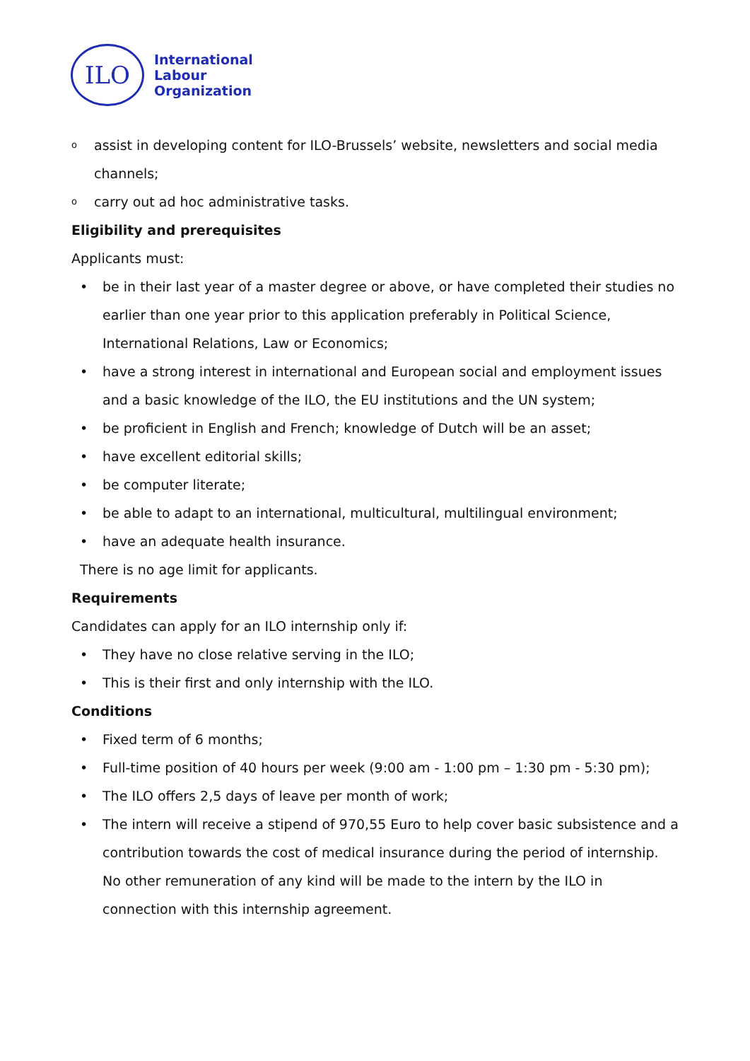ILO
International
Labour
Organization
oassist in developing content for ILO-Brussels’ website, newsletters and social media channels;
ocarry out ad hoc administrative tasks.
Eligibility and prerequisites
Applicants must:
• be in their last year of a master degree or above, or have completed their studies no earlier than one year prior to this application preferably in Political Science, International Relations, Law or Economics;
• have a strong interest in international and European social and employment issues and a basic knowledge of the ILO, the EU institutions and the UN system;
• be proficient in English and French; knowledge of Dutch will be an asset;
• have excellent editorial skills;
• be computer literate;
• be able to adapt to an international, multicultural, multilingual environment;
• have an adequate health insurance.
There is no age limit for applicants.
Requirements
Candidates can apply for an ILO internship only if:
• They have no close relative serving in the ILO;
• This is their first and only internship with the ILO.
Conditions
• Fixed term of 6 months;
• Full-time position of 40 hours per week (9:00 am - 1:00 pm – 1:30 pm - 5:30 pm);
• The ILO offers 2,5 days of leave per month of work;
• The intern will receive a stipend of 970,55 Euro to help cover basic subsistence and a contribution towards the cost of medical insurance during the period of internship. No other remuneration of any kind will be made to the intern by the ILO in connection with this internship agreement.